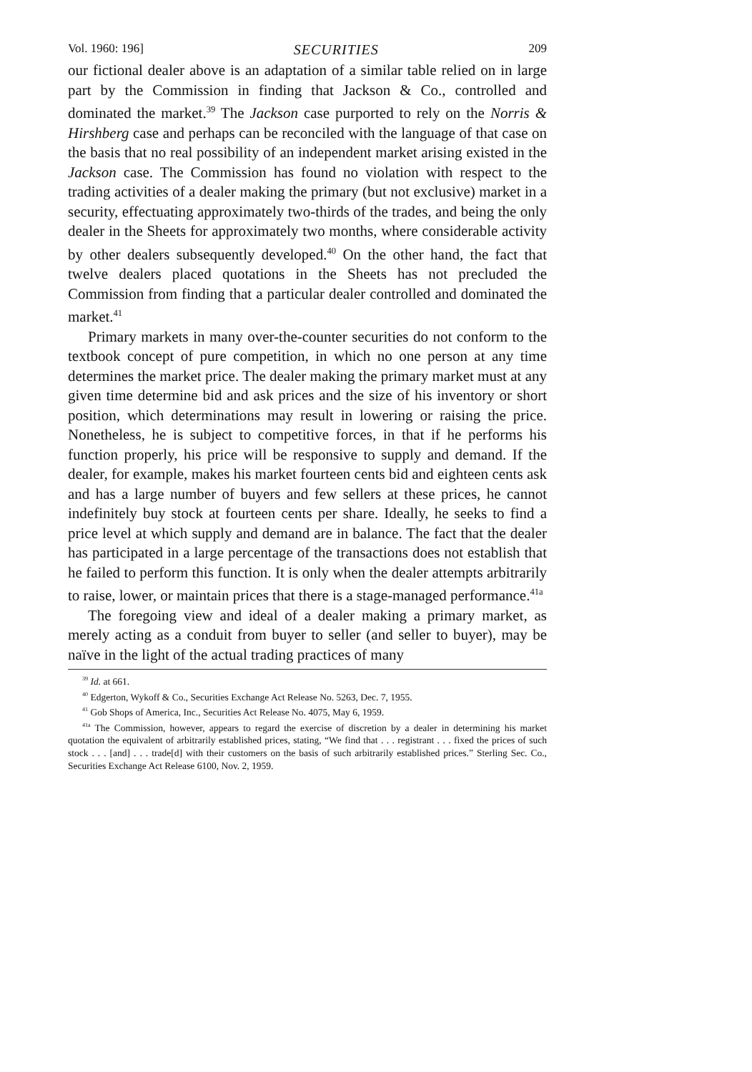Vol. 1960: 196] SECURITIES 209
our fictional dealer above is an adaptation of a similar table relied on in large part by the Commission in finding that Jackson & Co., controlled and dominated the market.<sup>39</sup> The Jackson case purported to rely on the Norris & Hirshberg case and perhaps can be reconciled with the language of that case on the basis that no real possibility of an independent market arising existed in the Jackson case. The Commission has found no violation with respect to the trading activities of a dealer making the primary (but not exclusive) market in a security, effectuating approximately two-thirds of the trades, and being the only dealer in the Sheets for approximately two months, where considerable activity by other dealers subsequently developed.<sup>40</sup> On the other hand, the fact that twelve dealers placed quotations in the Sheets has not precluded the Commission from finding that a particular dealer controlled and dominated the market.<sup>41</sup>
Primary markets in many over-the-counter securities do not conform to the textbook concept of pure competition, in which no one person at any time determines the market price. The dealer making the primary market must at any given time determine bid and ask prices and the size of his inventory or short position, which determinations may result in lowering or raising the price. Nonetheless, he is subject to competitive forces, in that if he performs his function properly, his price will be responsive to supply and demand. If the dealer, for example, makes his market fourteen cents bid and eighteen cents ask and has a large number of buyers and few sellers at these prices, he cannot indefinitely buy stock at fourteen cents per share. Ideally, he seeks to find a price level at which supply and demand are in balance. The fact that the dealer has participated in a large percentage of the transactions does not establish that he failed to perform this function. It is only when the dealer attempts arbitrarily to raise, lower, or maintain prices that there is a stage-managed performance.<sup>41a</sup>
The foregoing view and ideal of a dealer making a primary market, as merely acting as a conduit from buyer to seller (and seller to buyer), may be naïve in the light of the actual trading practices of many
<sup>39</sup> Id. at 661.
<sup>40</sup> Edgerton, Wykoff & Co., Securities Exchange Act Release No. 5263, Dec. 7, 1955.
<sup>41</sup> Gob Shops of America, Inc., Securities Act Release No. 4075, May 6, 1959.
<sup>41a</sup> The Commission, however, appears to regard the exercise of discretion by a dealer in determining his market quotation the equivalent of arbitrarily established prices, stating, “We find that . . . registrant . . . fixed the prices of such stock . . . [and] . . . trade[d] with their customers on the basis of such arbitrarily established prices.” Sterling Sec. Co., Securities Exchange Act Release 6100, Nov. 2, 1959.